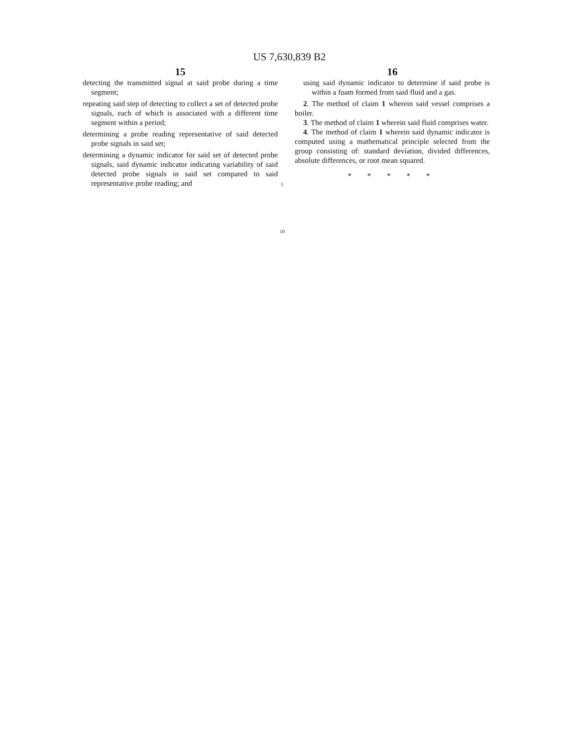US 7,630,839 B2
15
detecting the transmitted signal at said probe during a time segment;
repeating said step of detecting to collect a set of detected probe signals, each of which is associated with a different time segment within a period;
determining a probe reading representative of said detected probe signals in said set;
determining a dynamic indicator for said set of detected probe signals, said dynamic indicator indicating variability of said detected probe signals in said set compared to said representative probe reading; and
5
10
16
using said dynamic indicator to determine if said probe is within a foam formed from said fluid and a gas.
2. The method of claim 1 wherein said vessel comprises a boiler.
3. The method of claim 1 wherein said fluid comprises water.
4. The method of claim 1 wherein said dynamic indicator is computed using a mathematical principle selected from the group consisting of: standard deviation, divided differences, absolute differences, or root mean squared.
* * * * *